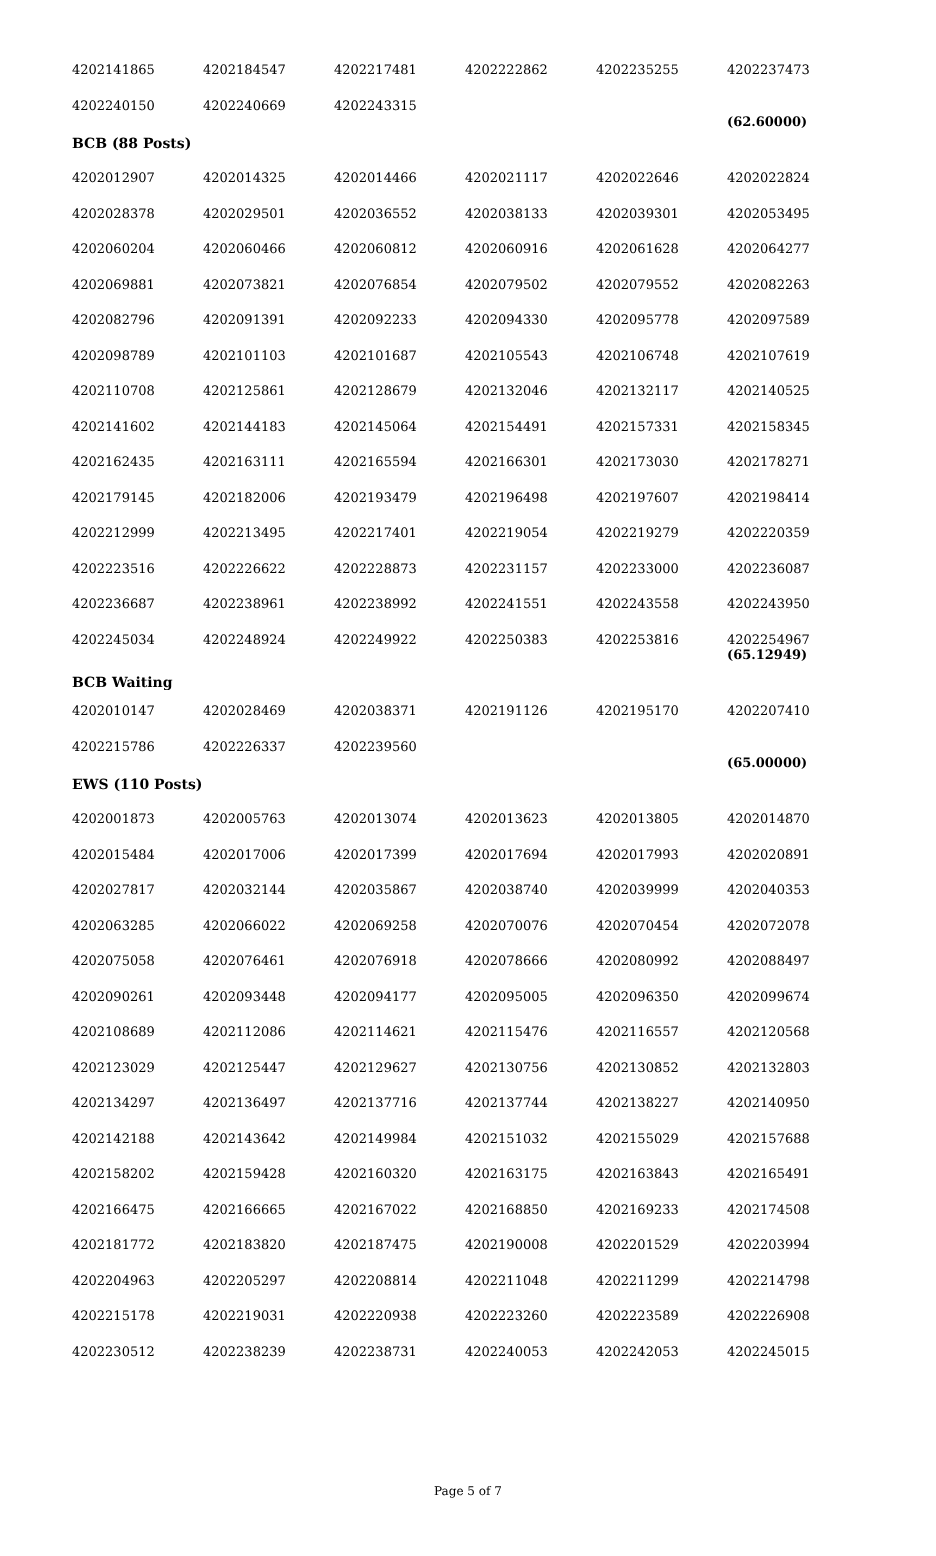| 4202141865 | 4202184547 | 4202217481 | 4202222862 | 4202235255 | 4202237473 |
| 4202240150 | 4202240669 | 4202243315 | | | (62.60000) |
| BCB (88 Posts) | | | | | |
| 4202012907 | 4202014325 | 4202014466 | 4202021117 | 4202022646 | 4202022824 |
| 4202028378 | 4202029501 | 4202036552 | 4202038133 | 4202039301 | 4202053495 |
| 4202060204 | 4202060466 | 4202060812 | 4202060916 | 4202061628 | 4202064277 |
| 4202069881 | 4202073821 | 4202076854 | 4202079502 | 4202079552 | 4202082263 |
| 4202082796 | 4202091391 | 4202092233 | 4202094330 | 4202095778 | 4202097589 |
| 4202098789 | 4202101103 | 4202101687 | 4202105543 | 4202106748 | 4202107619 |
| 4202110708 | 4202125861 | 4202128679 | 4202132046 | 4202132117 | 4202140525 |
| 4202141602 | 4202144183 | 4202145064 | 4202154491 | 4202157331 | 4202158345 |
| 4202162435 | 4202163111 | 4202165594 | 4202166301 | 4202173030 | 4202178271 |
| 4202179145 | 4202182006 | 4202193479 | 4202196498 | 4202197607 | 4202198414 |
| 4202212999 | 4202213495 | 4202217401 | 4202219054 | 4202219279 | 4202220359 |
| 4202223516 | 4202226622 | 4202228873 | 4202231157 | 4202233000 | 4202236087 |
| 4202236687 | 4202238961 | 4202238992 | 4202241551 | 4202243558 | 4202243950 |
| 4202245034 | 4202248924 | 4202249922 | 4202250383 | 4202253816 | 4202254967 (65.12949) |
| BCB Waiting | | | | | |
| 4202010147 | 4202028469 | 4202038371 | 4202191126 | 4202195170 | 4202207410 |
| 4202215786 | 4202226337 | 4202239560 | | | (65.00000) |
| EWS (110 Posts) | | | | | |
| 4202001873 | 4202005763 | 4202013074 | 4202013623 | 4202013805 | 4202014870 |
| 4202015484 | 4202017006 | 4202017399 | 4202017694 | 4202017993 | 4202020891 |
| 4202027817 | 4202032144 | 4202035867 | 4202038740 | 4202039999 | 4202040353 |
| 4202063285 | 4202066022 | 4202069258 | 4202070076 | 4202070454 | 4202072078 |
| 4202075058 | 4202076461 | 4202076918 | 4202078666 | 4202080992 | 4202088497 |
| 4202090261 | 4202093448 | 4202094177 | 4202095005 | 4202096350 | 4202099674 |
| 4202108689 | 4202112086 | 4202114621 | 4202115476 | 4202116557 | 4202120568 |
| 4202123029 | 4202125447 | 4202129627 | 4202130756 | 4202130852 | 4202132803 |
| 4202134297 | 4202136497 | 4202137716 | 4202137744 | 4202138227 | 4202140950 |
| 4202142188 | 4202143642 | 4202149984 | 4202151032 | 4202155029 | 4202157688 |
| 4202158202 | 4202159428 | 4202160320 | 4202163175 | 4202163843 | 4202165491 |
| 4202166475 | 4202166665 | 4202167022 | 4202168850 | 4202169233 | 4202174508 |
| 4202181772 | 4202183820 | 4202187475 | 4202190008 | 4202201529 | 4202203994 |
| 4202204963 | 4202205297 | 4202208814 | 4202211048 | 4202211299 | 4202214798 |
| 4202215178 | 4202219031 | 4202220938 | 4202223260 | 4202223589 | 4202226908 |
| 4202230512 | 4202238239 | 4202238731 | 4202240053 | 4202242053 | 4202245015 |
Page 5 of 7